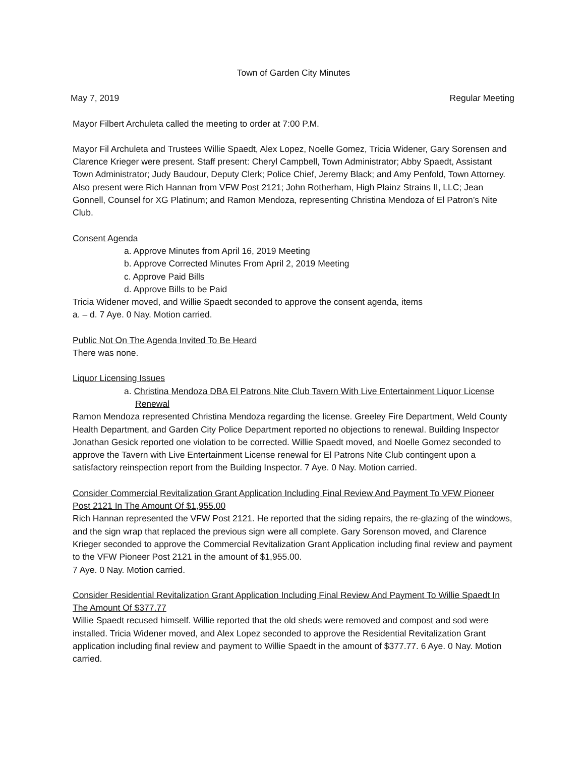Town of Garden City Minutes
May 7, 2019 Regular Meeting
Mayor Filbert Archuleta called the meeting to order at 7:00 P.M.
Mayor Fil Archuleta and Trustees Willie Spaedt, Alex Lopez, Noelle Gomez, Tricia Widener, Gary Sorensen and Clarence Krieger were present. Staff present: Cheryl Campbell, Town Administrator; Abby Spaedt, Assistant Town Administrator; Judy Baudour, Deputy Clerk; Police Chief, Jeremy Black; and Amy Penfold, Town Attorney. Also present were Rich Hannan from VFW Post 2121; John Rotherham, High Plainz Strains II, LLC; Jean Gonnell, Counsel for XG Platinum; and Ramon Mendoza, representing Christina Mendoza of El Patron’s Nite Club.
Consent Agenda
a. Approve Minutes from April 16, 2019 Meeting
b. Approve Corrected Minutes From April 2, 2019 Meeting
c. Approve Paid Bills
d. Approve Bills to be Paid
Tricia Widener moved, and Willie Spaedt seconded to approve the consent agenda, items
a. – d. 7 Aye. 0 Nay. Motion carried.
Public Not On The Agenda Invited To Be Heard
There was none.
Liquor Licensing Issues
a. Christina Mendoza DBA El Patrons Nite Club Tavern With Live Entertainment Liquor License Renewal
Ramon Mendoza represented Christina Mendoza regarding the license. Greeley Fire Department, Weld County Health Department, and Garden City Police Department reported no objections to renewal. Building Inspector Jonathan Gesick reported one violation to be corrected. Willie Spaedt moved, and Noelle Gomez seconded to approve the Tavern with Live Entertainment License renewal for El Patrons Nite Club contingent upon a satisfactory reinspection report from the Building Inspector. 7 Aye. 0 Nay. Motion carried.
Consider Commercial Revitalization Grant Application Including Final Review And Payment To VFW Pioneer Post 2121 In The Amount Of $1,955.00
Rich Hannan represented the VFW Post 2121. He reported that the siding repairs, the re-glazing of the windows, and the sign wrap that replaced the previous sign were all complete. Gary Sorenson moved, and Clarence Krieger seconded to approve the Commercial Revitalization Grant Application including final review and payment to the VFW Pioneer Post 2121 in the amount of $1,955.00.
7 Aye. 0 Nay. Motion carried.
Consider Residential Revitalization Grant Application Including Final Review And Payment To Willie Spaedt In The Amount Of $377.77
Willie Spaedt recused himself. Willie reported that the old sheds were removed and compost and sod were installed. Tricia Widener moved, and Alex Lopez seconded to approve the Residential Revitalization Grant application including final review and payment to Willie Spaedt in the amount of $377.77. 6 Aye. 0 Nay. Motion carried.